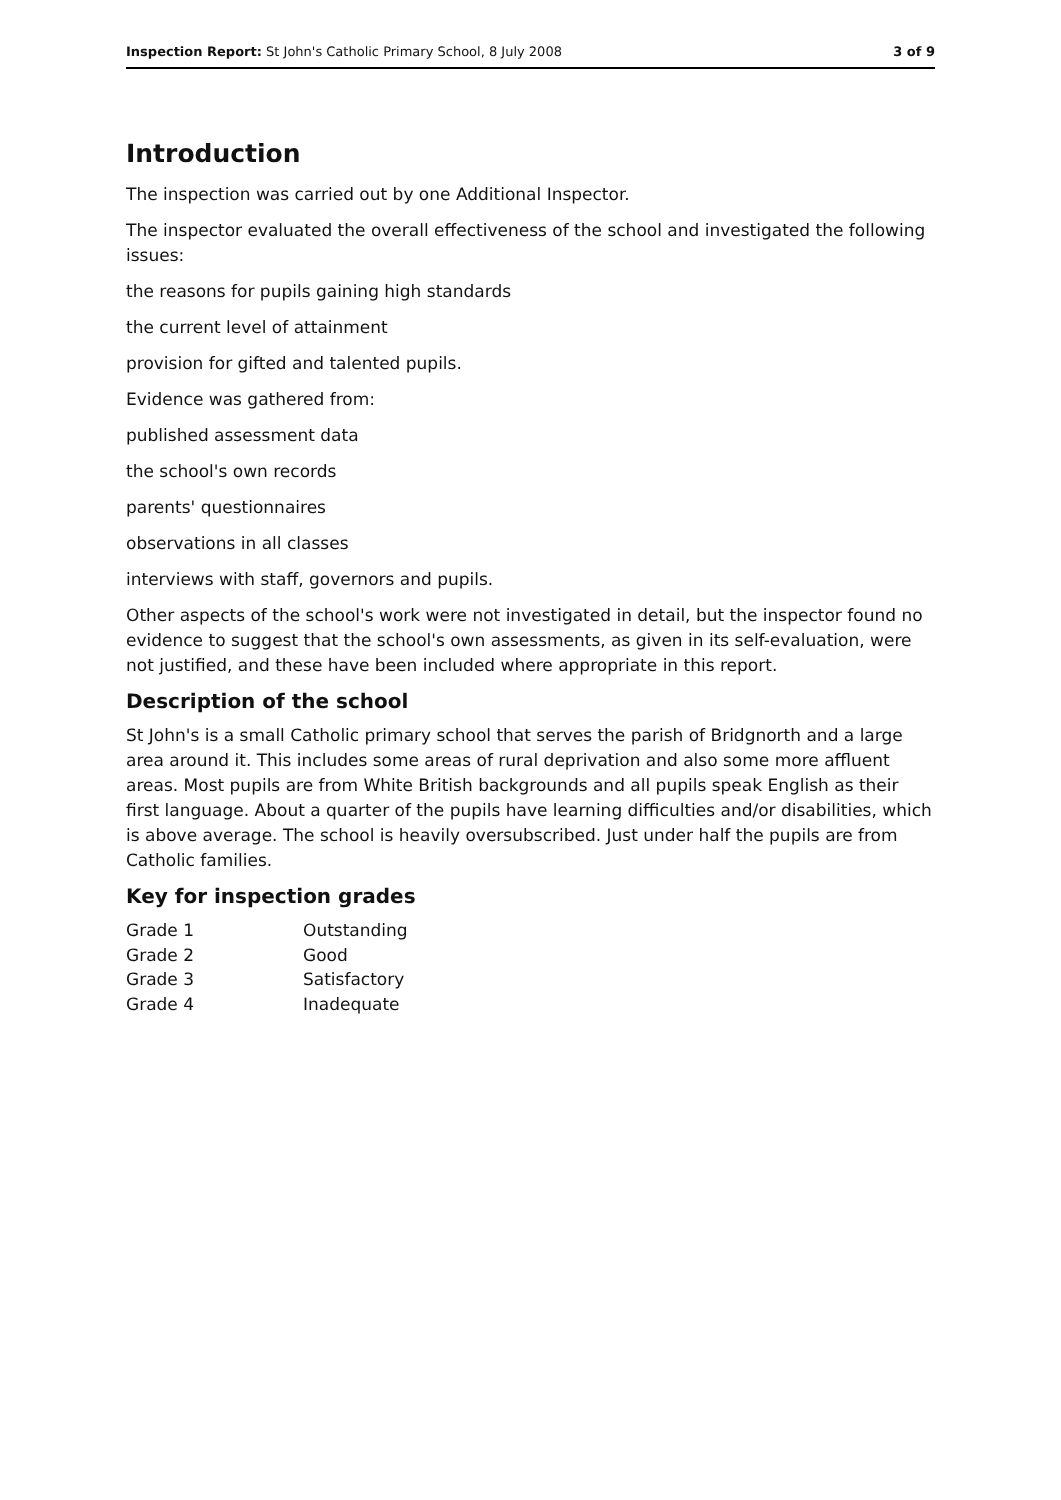Inspection Report: St John's Catholic Primary School, 8 July 2008 3 of 9
Introduction
The inspection was carried out by one Additional Inspector.
The inspector evaluated the overall effectiveness of the school and investigated the following issues:
the reasons for pupils gaining high standards
the current level of attainment
provision for gifted and talented pupils.
Evidence was gathered from:
published assessment data
the school's own records
parents' questionnaires
observations in all classes
interviews with staff, governors and pupils.
Other aspects of the school's work were not investigated in detail, but the inspector found no evidence to suggest that the school's own assessments, as given in its self-evaluation, were not justified, and these have been included where appropriate in this report.
Description of the school
St John's is a small Catholic primary school that serves the parish of Bridgnorth and a large area around it. This includes some areas of rural deprivation and also some more affluent areas. Most pupils are from White British backgrounds and all pupils speak English as their first language. About a quarter of the pupils have learning difficulties and/or disabilities, which is above average. The school is heavily oversubscribed. Just under half the pupils are from Catholic families.
Key for inspection grades
| Grade 1 | Outstanding |
| Grade 2 | Good |
| Grade 3 | Satisfactory |
| Grade 4 | Inadequate |